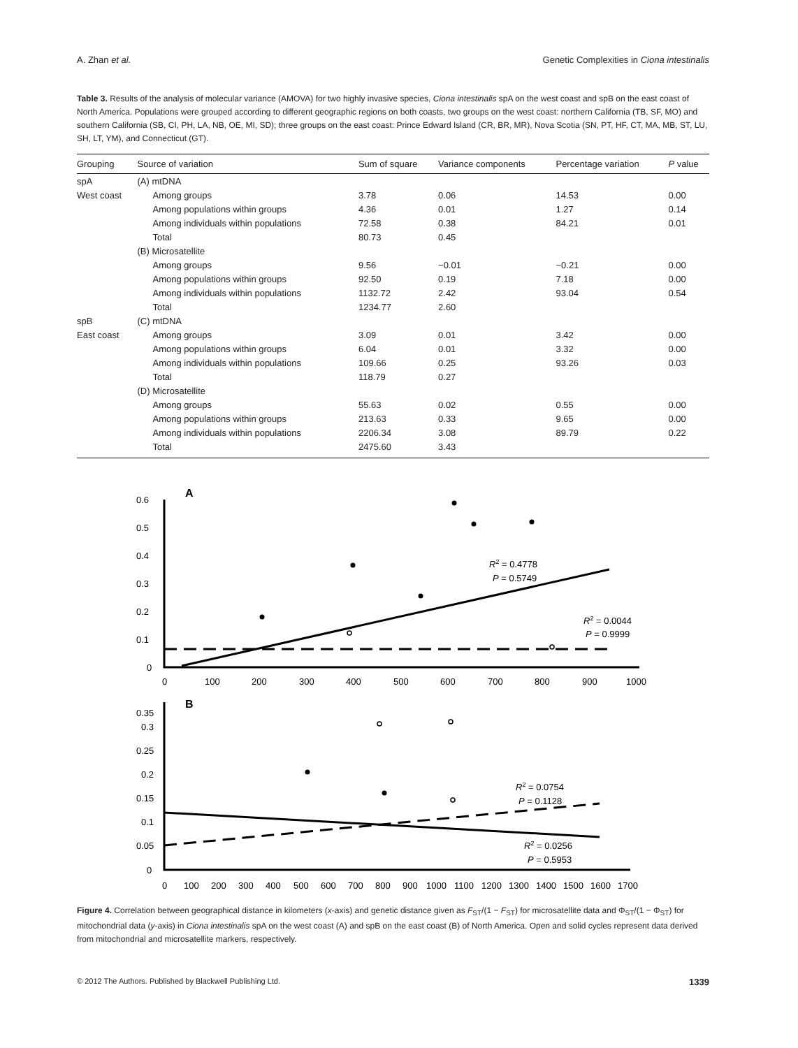A. Zhan et al. Genetic Complexities in Ciona intestinalis
Table 3. Results of the analysis of molecular variance (AMOVA) for two highly invasive species, Ciona intestinalis spA on the west coast and spB on the east coast of North America. Populations were grouped according to different geographic regions on both coasts, two groups on the west coast: northern California (TB, SF, MO) and southern California (SB, CI, PH, LA, NB, OE, MI, SD); three groups on the east coast: Prince Edward Island (CR, BR, MR), Nova Scotia (SN, PT, HF, CT, MA, MB, ST, LU, SH, LT, YM), and Connecticut (GT).
| Grouping | Source of variation | Sum of square | Variance components | Percentage variation | P value |
| --- | --- | --- | --- | --- | --- |
| spA | (A) mtDNA | | | | |
| West coast | Among groups | 3.78 | 0.06 | 14.53 | 0.00 |
| | Among populations within groups | 4.36 | 0.01 | 1.27 | 0.14 |
| | Among individuals within populations | 72.58 | 0.38 | 84.21 | 0.01 |
| | Total | 80.73 | 0.45 | | |
| | (B) Microsatellite | | | | |
| | Among groups | 9.56 | −0.01 | −0.21 | 0.00 |
| | Among populations within groups | 92.50 | 0.19 | 7.18 | 0.00 |
| | Among individuals within populations | 1132.72 | 2.42 | 93.04 | 0.54 |
| | Total | 1234.77 | 2.60 | | |
| spB | (C) mtDNA | | | | |
| East coast | Among groups | 3.09 | 0.01 | 3.42 | 0.00 |
| | Among populations within groups | 6.04 | 0.01 | 3.32 | 0.00 |
| | Among individuals within populations | 109.66 | 0.25 | 93.26 | 0.03 |
| | Total | 118.79 | 0.27 | | |
| | (D) Microsatellite | | | | |
| | Among groups | 55.63 | 0.02 | 0.55 | 0.00 |
| | Among populations within groups | 213.63 | 0.33 | 9.65 | 0.00 |
| | Among individuals within populations | 2206.34 | 3.08 | 89.79 | 0.22 |
| | Total | 2475.60 | 3.43 | | |
A
B
0.6
0.5
0.4
0.3
0.2
0.1
0
0
100
200
300
400
500
600
700
800
900
1000
R2 = 0.4778
P = 0.5749
R2 = 0.0044
P = 0.9999
0.35
0.3
0.25
0.2
0.15
0.1
0.05
0
0
100
200
300
400
500
600
700
800
900
1000
1100
1200
1300
1400
1500
1600
1700
R2 = 0.0754
P = 0.1128
R2 = 0.0256
P = 0.5953
Figure 4. Correlation between geographical distance in kilometers (x-axis) and genetic distance given as F<sub>ST</sub>/(1 − F<sub>ST</sub>) for microsatellite data and Φ<sub>ST</sub>/(1 − Φ<sub>ST</sub>) for mitochondrial data (y-axis) in Ciona intestinalis spA on the west coast (A) and spB on the east coast (B) of North America. Open and solid cycles represent data derived from mitochondrial and microsatellite markers, respectively.
© 2012 The Authors. Published by Blackwell Publishing Ltd. 1339